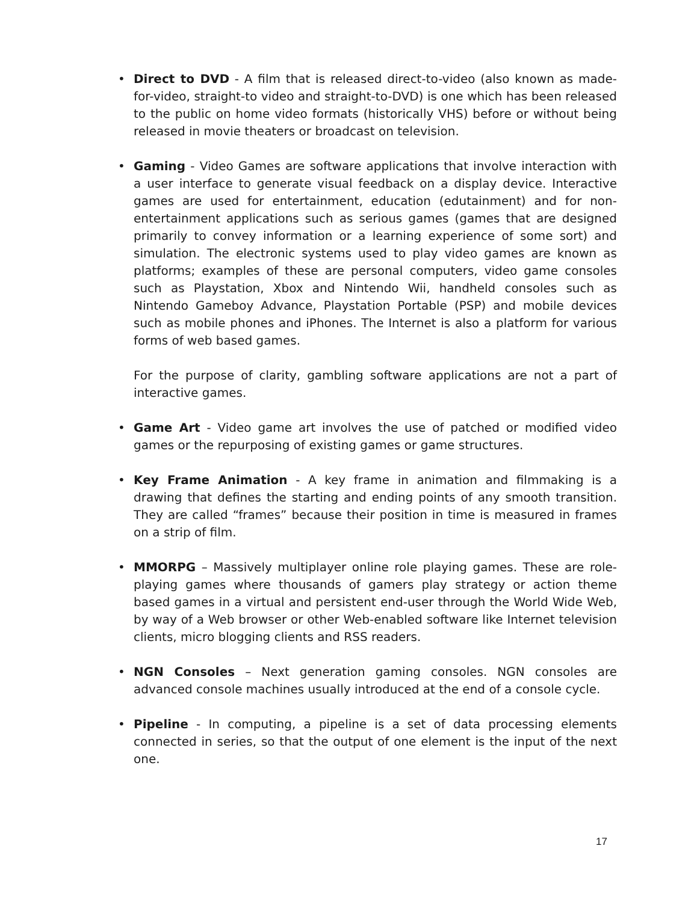• Direct to DVD - A film that is released direct-to-video (also known as made-for-video, straight-to video and straight-to-DVD) is one which has been released to the public on home video formats (historically VHS) before or without being released in movie theaters or broadcast on television.
• Gaming - Video Games are software applications that involve interaction with a user interface to generate visual feedback on a display device. Interactive games are used for entertainment, education (edutainment) and for non-entertainment applications such as serious games (games that are designed primarily to convey information or a learning experience of some sort) and simulation. The electronic systems used to play video games are known as platforms; examples of these are personal computers, video game consoles such as Playstation, Xbox and Nintendo Wii, handheld consoles such as Nintendo Gameboy Advance, Playstation Portable (PSP) and mobile devices such as mobile phones and iPhones. The Internet is also a platform for various forms of web based games.
For the purpose of clarity, gambling software applications are not a part of interactive games.
• Game Art - Video game art involves the use of patched or modified video games or the repurposing of existing games or game structures.
• Key Frame Animation - A key frame in animation and filmmaking is a drawing that defines the starting and ending points of any smooth transition. They are called “frames” because their position in time is measured in frames on a strip of film.
• MMORPG – Massively multiplayer online role playing games. These are role-playing games where thousands of gamers play strategy or action theme based games in a virtual and persistent end-user through the World Wide Web, by way of a Web browser or other Web-enabled software like Internet television clients, micro blogging clients and RSS readers.
• NGN Consoles – Next generation gaming consoles. NGN consoles are advanced console machines usually introduced at the end of a console cycle.
• Pipeline - In computing, a pipeline is a set of data processing elements connected in series, so that the output of one element is the input of the next one.
17